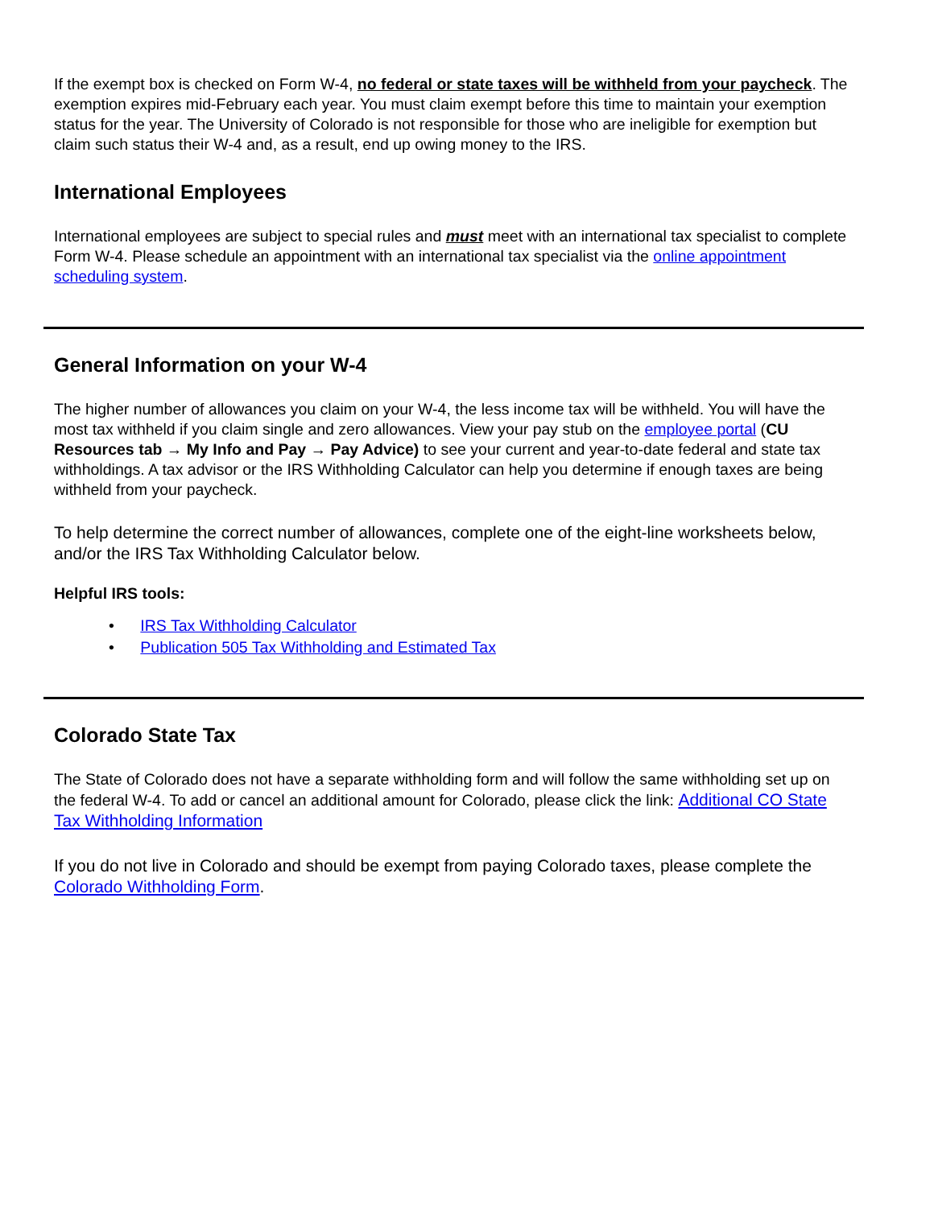If the exempt box is checked on Form W-4, no federal or state taxes will be withheld from your paycheck. The exemption expires mid-February each year. You must claim exempt before this time to maintain your exemption status for the year. The University of Colorado is not responsible for those who are ineligible for exemption but claim such status their W-4 and, as a result, end up owing money to the IRS.
International Employees
International employees are subject to special rules and must meet with an international tax specialist to complete Form W-4. Please schedule an appointment with an international tax specialist via the online appointment scheduling system.
General Information on your W-4
The higher number of allowances you claim on your W-4, the less income tax will be withheld. You will have the most tax withheld if you claim single and zero allowances. View your pay stub on the employee portal (CU Resources tab → My Info and Pay → Pay Advice) to see your current and year-to-date federal and state tax withholdings. A tax advisor or the IRS Withholding Calculator can help you determine if enough taxes are being withheld from your paycheck.
To help determine the correct number of allowances, complete one of the eight-line worksheets below, and/or the IRS Tax Withholding Calculator below.
Helpful IRS tools:
• IRS Tax Withholding Calculator
• Publication 505 Tax Withholding and Estimated Tax
Colorado State Tax
The State of Colorado does not have a separate withholding form and will follow the same withholding set up on the federal W-4. To add or cancel an additional amount for Colorado, please click the link: Additional CO State Tax Withholding Information
If you do not live in Colorado and should be exempt from paying Colorado taxes, please complete the Colorado Withholding Form.